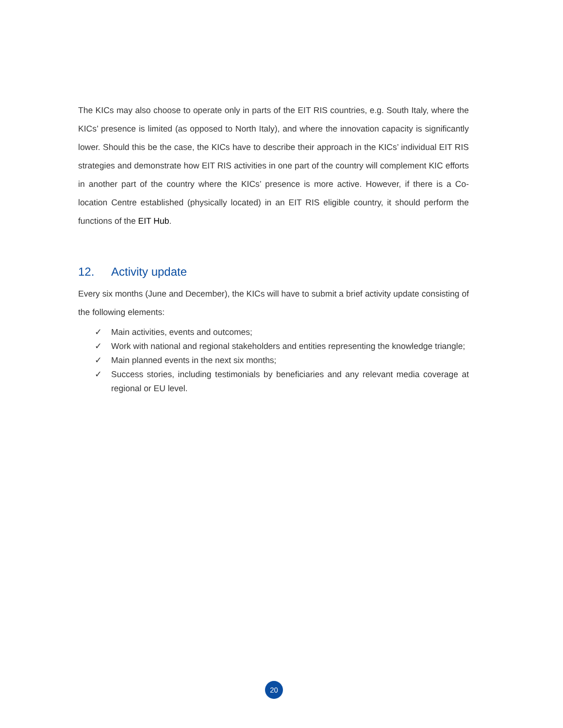The KICs may also choose to operate only in parts of the EIT RIS countries, e.g. South Italy, where the KICs’ presence is limited (as opposed to North Italy), and where the innovation capacity is significantly lower. Should this be the case, the KICs have to describe their approach in the KICs’ individual EIT RIS strategies and demonstrate how EIT RIS activities in one part of the country will complement KIC efforts in another part of the country where the KICs’ presence is more active. However, if there is a Co-location Centre established (physically located) in an EIT RIS eligible country, it should perform the functions of the EIT Hub.
12. Activity update
Every six months (June and December), the KICs will have to submit a brief activity update consisting of the following elements:
✓ Main activities, events and outcomes;
✓ Work with national and regional stakeholders and entities representing the knowledge triangle;
✓ Main planned events in the next six months;
✓ Success stories, including testimonials by beneficiaries and any relevant media coverage at regional or EU level.
20